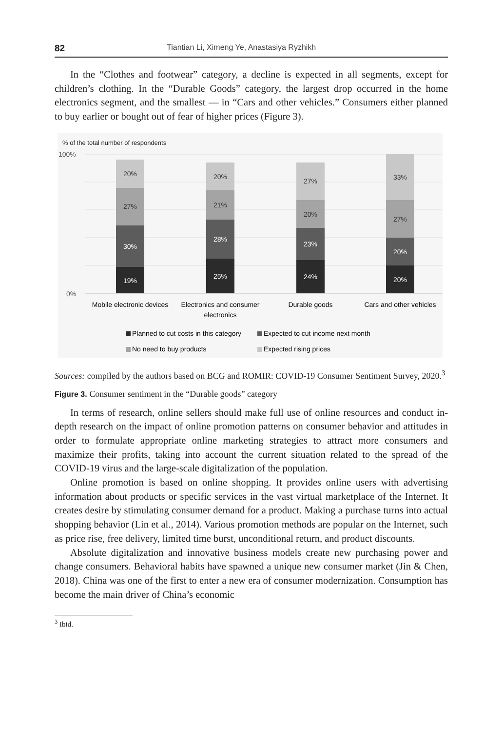82 Tiantian Li, Ximeng Ye, Anastasiya Ryzhikh
In the “Clothes and footwear” category, a decline is expected in all segments, except for children’s clothing. In the “Durable Goods” category, the largest drop occurred in the home electronics segment, and the smallest — in “Cars and other vehicles.” Consumers either planned to buy earlier or bought out of fear of higher prices (Figure 3).
% of the total number of respondents
100%
0%
19%
30%
27%
20%
25%
28%
21%
20%
24%
23%
20%
27%
20%
20%
27%
33%
Mobile electronic devices
Electronics and consumer
electronics
Durable goods
Cars and other vehicles
Planned to cut costs in this category
Expected to cut income next month
No need to buy products
Expected rising prices
Sources: compiled by the authors based on BCG and ROMIR: COVID-19 Consumer Sentiment Survey, 2020.<sup>3</sup>
Figure 3. Consumer sentiment in the “Durable goods” category
In terms of research, online sellers should make full use of online resources and conduct in-depth research on the impact of online promotion patterns on consumer behavior and attitudes in order to formulate appropriate online marketing strategies to attract more consumers and maximize their profits, taking into account the current situation related to the spread of the COVID-19 virus and the large-scale digitalization of the population.
Online promotion is based on online shopping. It provides online users with advertising information about products or specific services in the vast virtual marketplace of the Internet. It creates desire by stimulating consumer demand for a product. Making a purchase turns into actual shopping behavior (Lin et al., 2014). Various promotion methods are popular on the Internet, such as price rise, free delivery, limited time burst, unconditional return, and product discounts.
Absolute digitalization and innovative business models create new purchasing power and change consumers. Behavioral habits have spawned a unique new consumer market (Jin & Chen, 2018). China was one of the first to enter a new era of consumer modernization. Consumption has become the main driver of China’s economic
<sup>3</sup> Ibid.